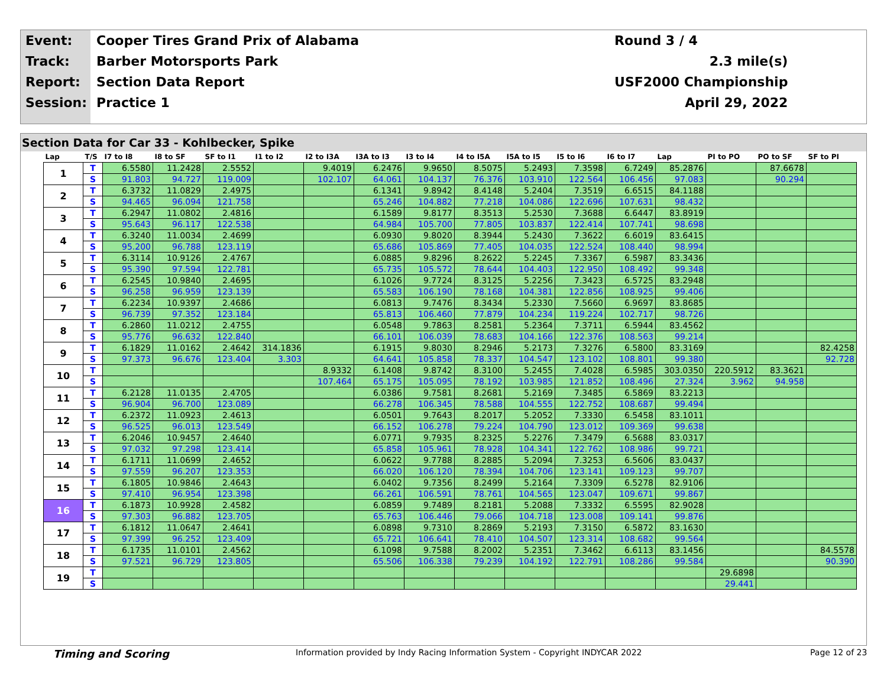| Event: | Cooper Tires Grand Prix of Alabama | Round 3 / 4 |
| Track: | Barber Motorsports Park | 2.3 mile(s) |
| Report: | Section Data Report | USF2000 Championship |
| Session: | Practice 1 | April 29, 2022 |
Section Data for Car 33 - Kohlbecker, Spike
| Lap | T/S | I7 to I8 | I8 to SF | SF to I1 | I1 to I2 | I2 to I3A | I3A to I3 | I3 to I4 | I4 to I5A | I5A to I5 | I5 to I6 | I6 to I7 | Lap | PI to PO | PO to SF | SF to PI |
| --- | --- | --- | --- | --- | --- | --- | --- | --- | --- | --- | --- | --- | --- | --- | --- | --- |
| 1 | T | 6.5580 | 11.2428 | 2.5552 | | 9.4019 | 6.2476 | 9.9650 | 8.5075 | 5.2493 | 7.3598 | 6.7249 | 85.2876 | | 87.6678 | |
| | S | 91.803 | 94.727 | 119.009 | | 102.107 | 64.061 | 104.137 | 76.376 | 103.910 | 122.564 | 106.456 | 97.083 | | 90.294 | |
| 2 | T | 6.3732 | 11.0829 | 2.4975 | | | 6.1341 | 9.8942 | 8.4148 | 5.2404 | 7.3519 | 6.6515 | 84.1188 | | | |
| | S | 94.465 | 96.094 | 121.758 | | | 65.246 | 104.882 | 77.218 | 104.086 | 122.696 | 107.631 | 98.432 | | | |
| 3 | T | 6.2947 | 11.0802 | 2.4816 | | | 6.1589 | 9.8177 | 8.3513 | 5.2530 | 7.3688 | 6.6447 | 83.8919 | | | |
| | S | 95.643 | 96.117 | 122.538 | | | 64.984 | 105.700 | 77.805 | 103.837 | 122.414 | 107.741 | 98.698 | | | |
| 4 | T | 6.3240 | 11.0034 | 2.4699 | | | 6.0930 | 9.8020 | 8.3944 | 5.2430 | 7.3622 | 6.6019 | 83.6415 | | | |
| | S | 95.200 | 96.788 | 123.119 | | | 65.686 | 105.869 | 77.405 | 104.035 | 122.524 | 108.440 | 98.994 | | | |
| 5 | T | 6.3114 | 10.9126 | 2.4767 | | | 6.0885 | 9.8296 | 8.2622 | 5.2245 | 7.3367 | 6.5987 | 83.3436 | | | |
| | S | 95.390 | 97.594 | 122.781 | | | 65.735 | 105.572 | 78.644 | 104.403 | 122.950 | 108.492 | 99.348 | | | |
| 6 | T | 6.2545 | 10.9840 | 2.4695 | | | 6.1026 | 9.7724 | 8.3125 | 5.2256 | 7.3423 | 6.5725 | 83.2948 | | | |
| | S | 96.258 | 96.959 | 123.139 | | | 65.583 | 106.190 | 78.168 | 104.381 | 122.856 | 108.925 | 99.406 | | | |
| 7 | T | 6.2234 | 10.9397 | 2.4686 | | | 6.0813 | 9.7476 | 8.3434 | 5.2330 | 7.5660 | 6.9697 | 83.8685 | | | |
| | S | 96.739 | 97.352 | 123.184 | | | 65.813 | 106.460 | 77.879 | 104.234 | 119.224 | 102.717 | 98.726 | | | |
| 8 | T | 6.2860 | 11.0212 | 2.4755 | | | 6.0548 | 9.7863 | 8.2581 | 5.2364 | 7.3711 | 6.5944 | 83.4562 | | | |
| | S | 95.776 | 96.632 | 122.840 | | | 66.101 | 106.039 | 78.683 | 104.166 | 122.376 | 108.563 | 99.214 | | | |
| 9 | T | 6.1829 | 11.0162 | 2.4642 | 314.1836 | | 6.1915 | 9.8030 | 8.2946 | 5.2173 | 7.3276 | 6.5800 | 83.3169 | | | 82.4258 |
| | S | 97.373 | 96.676 | 123.404 | 3.303 | | 64.641 | 105.858 | 78.337 | 104.547 | 123.102 | 108.801 | 99.380 | | | 92.728 |
| 10 | T | | | | | 8.9332 | 6.1408 | 9.8742 | 8.3100 | 5.2455 | 7.4028 | 6.5985 | 303.0350 | 220.5912 | 83.3621 | |
| | S | | | | | 107.464 | 65.175 | 105.095 | 78.192 | 103.985 | 121.852 | 108.496 | 27.324 | 3.962 | 94.958 | |
| 11 | T | 6.2128 | 11.0135 | 2.4705 | | | 6.0386 | 9.7581 | 8.2681 | 5.2169 | 7.3485 | 6.5869 | 83.2213 | | | |
| | S | 96.904 | 96.700 | 123.089 | | | 66.278 | 106.345 | 78.588 | 104.555 | 122.752 | 108.687 | 99.494 | | | |
| 12 | T | 6.2372 | 11.0923 | 2.4613 | | | 6.0501 | 9.7643 | 8.2017 | 5.2052 | 7.3330 | 6.5458 | 83.1011 | | | |
| | S | 96.525 | 96.013 | 123.549 | | | 66.152 | 106.278 | 79.224 | 104.790 | 123.012 | 109.369 | 99.638 | | | |
| 13 | T | 6.2046 | 10.9457 | 2.4640 | | | 6.0771 | 9.7935 | 8.2325 | 5.2276 | 7.3479 | 6.5688 | 83.0317 | | | |
| | S | 97.032 | 97.298 | 123.414 | | | 65.858 | 105.961 | 78.928 | 104.341 | 122.762 | 108.986 | 99.721 | | | |
| 14 | T | 6.1711 | 11.0699 | 2.4652 | | | 6.0622 | 9.7788 | 8.2885 | 5.2094 | 7.3253 | 6.5606 | 83.0437 | | | |
| | S | 97.559 | 96.207 | 123.353 | | | 66.020 | 106.120 | 78.394 | 104.706 | 123.141 | 109.123 | 99.707 | | | |
| 15 | T | 6.1805 | 10.9846 | 2.4643 | | | 6.0402 | 9.7356 | 8.2499 | 5.2164 | 7.3309 | 6.5278 | 82.9106 | | | |
| | S | 97.410 | 96.954 | 123.398 | | | 66.261 | 106.591 | 78.761 | 104.565 | 123.047 | 109.671 | 99.867 | | | |
| 16 | T | 6.1873 | 10.9928 | 2.4582 | | | 6.0859 | 9.7489 | 8.2181 | 5.2088 | 7.3332 | 6.5595 | 82.9028 | | | |
| | S | 97.303 | 96.882 | 123.705 | | | 65.763 | 106.446 | 79.066 | 104.718 | 123.008 | 109.141 | 99.876 | | | |
| 17 | T | 6.1812 | 11.0647 | 2.4641 | | | 6.0898 | 9.7310 | 8.2869 | 5.2193 | 7.3150 | 6.5872 | 83.1630 | | | |
| | S | 97.399 | 96.252 | 123.409 | | | 65.721 | 106.641 | 78.410 | 104.507 | 123.314 | 108.682 | 99.564 | | | |
| 18 | T | 6.1735 | 11.0101 | 2.4562 | | | 6.1098 | 9.7588 | 8.2002 | 5.2351 | 7.3462 | 6.6113 | 83.1456 | | | 84.5578 |
| | S | 97.521 | 96.729 | 123.805 | | | 65.506 | 106.338 | 79.239 | 104.192 | 122.791 | 108.286 | 99.584 | | | 90.390 |
| 19 | T | | | | | | | | | | | | | 29.6898 | | |
| | S | | | | | | | | | | | | | 29.441 | | |
Timing and Scoring Information provided by Indy Racing Information System - Copyright INDYCAR 2022 Page 12 of 23